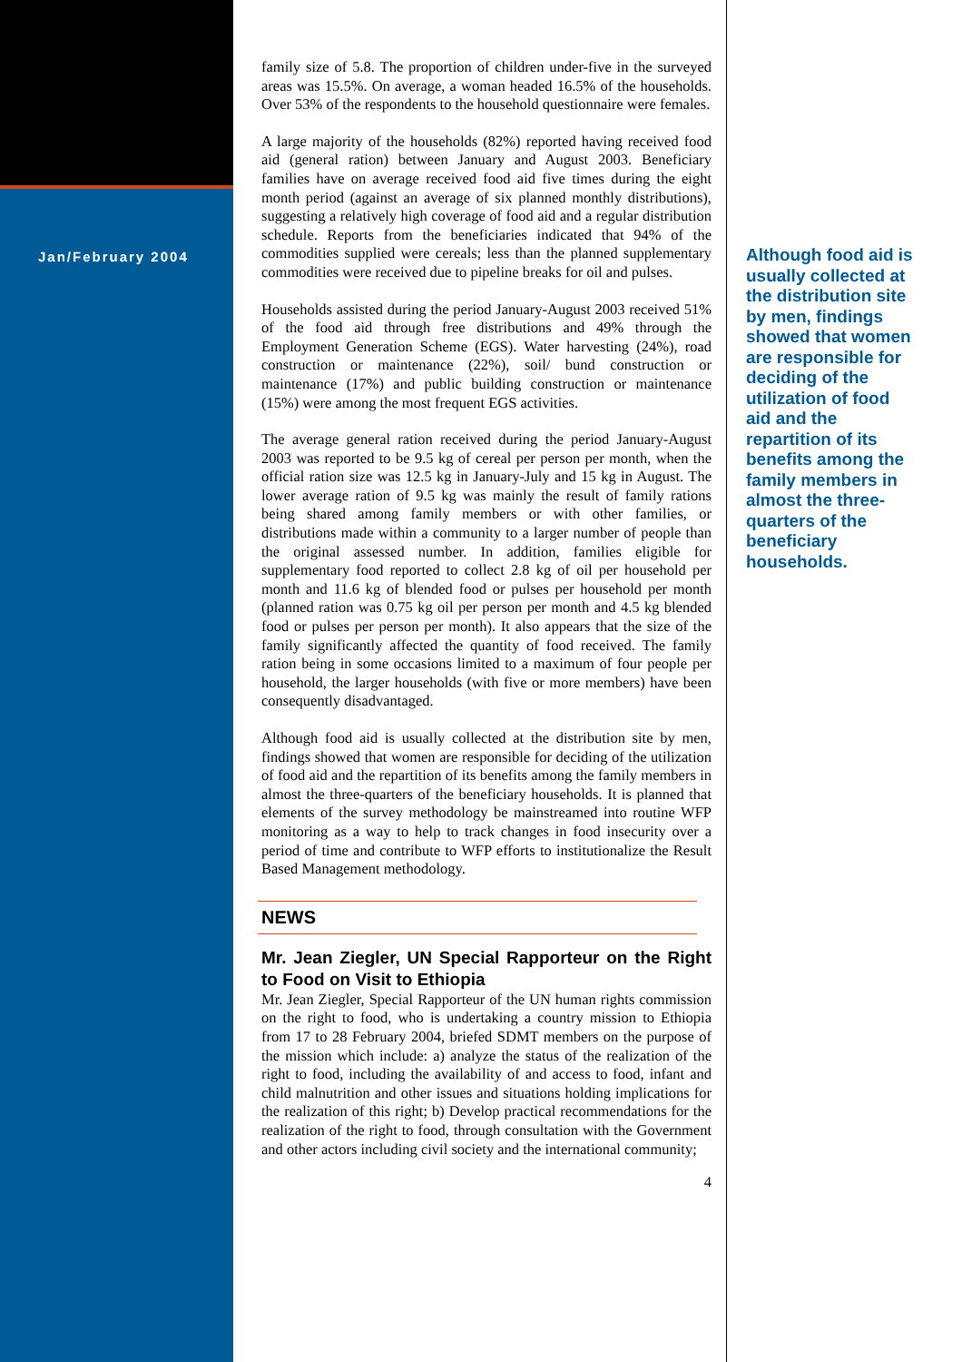Jan/February 2004
family size of 5.8. The proportion of children under-five in the surveyed areas was 15.5%. On average, a woman headed 16.5% of the households. Over 53% of the respondents to the household questionnaire were females.
A large majority of the households (82%) reported having received food aid (general ration) between January and August 2003. Beneficiary families have on average received food aid five times during the eight month period (against an average of six planned monthly distributions), suggesting a relatively high coverage of food aid and a regular distribution schedule. Reports from the beneficiaries indicated that 94% of the commodities supplied were cereals; less than the planned supplementary commodities were received due to pipeline breaks for oil and pulses.
Households assisted during the period January-August 2003 received 51% of the food aid through free distributions and 49% through the Employment Generation Scheme (EGS). Water harvesting (24%), road construction or maintenance (22%), soil/ bund construction or maintenance (17%) and public building construction or maintenance (15%) were among the most frequent EGS activities.
The average general ration received during the period January-August 2003 was reported to be 9.5 kg of cereal per person per month, when the official ration size was 12.5 kg in January-July and 15 kg in August. The lower average ration of 9.5 kg was mainly the result of family rations being shared among family members or with other families, or distributions made within a community to a larger number of people than the original assessed number. In addition, families eligible for supplementary food reported to collect 2.8 kg of oil per household per month and 11.6 kg of blended food or pulses per household per month (planned ration was 0.75 kg oil per person per month and 4.5 kg blended food or pulses per person per month). It also appears that the size of the family significantly affected the quantity of food received. The family ration being in some occasions limited to a maximum of four people per household, the larger households (with five or more members) have been consequently disadvantaged.
Although food aid is usually collected at the distribution site by men, findings showed that women are responsible for deciding of the utilization of food aid and the repartition of its benefits among the family members in almost the three-quarters of the beneficiary households. It is planned that elements of the survey methodology be mainstreamed into routine WFP monitoring as a way to help to track changes in food insecurity over a period of time and contribute to WFP efforts to institutionalize the Result Based Management methodology.
NEWS
Mr. Jean Ziegler, UN Special Rapporteur on the Right to Food on Visit to Ethiopia
Mr. Jean Ziegler, Special Rapporteur of the UN human rights commission on the right to food, who is undertaking a country mission to Ethiopia from 17 to 28 February 2004, briefed SDMT members on the purpose of the mission which include: a) analyze the status of the realization of the right to food, including the availability of and access to food, infant and child malnutrition and other issues and situations holding implications for the realization of this right; b) Develop practical recommendations for the realization of the right to food, through consultation with the Government and other actors including civil society and the international community;
4
Although food aid is usually collected at the distribution site by men, findings showed that women are responsible for deciding of the utilization of food aid and the repartition of its benefits among the family members in almost the three-quarters of the beneficiary households.